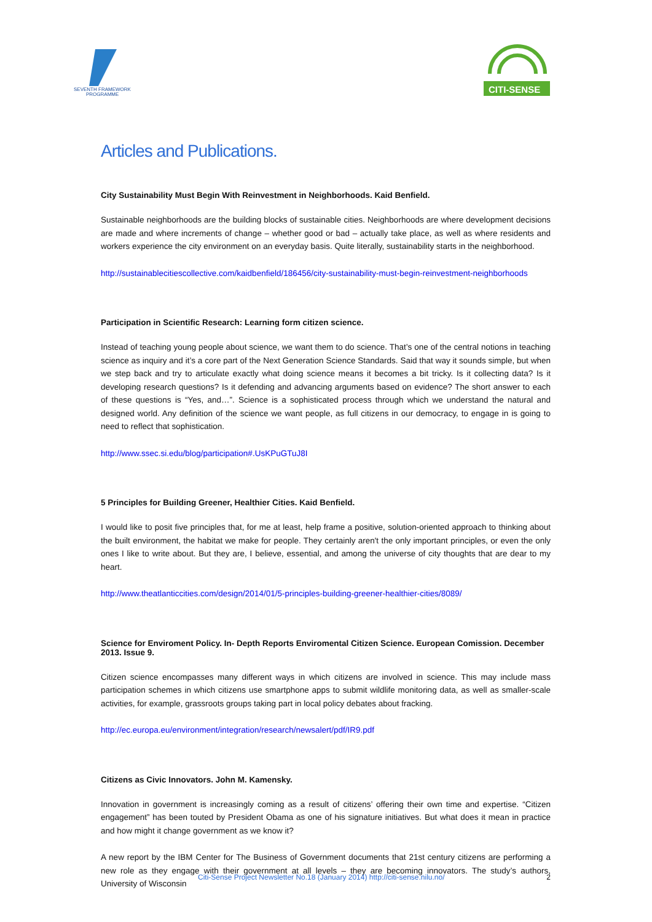SEVENTH FRAMEWORK
PROGRAMME
CITI-SENSE
Articles and Publications.
City Sustainability Must Begin With Reinvestment in Neighborhoods. Kaid Benfield.
Sustainable neighborhoods are the building blocks of sustainable cities. Neighborhoods are where development decisions are made and where increments of change – whether good or bad – actually take place, as well as where residents and workers experience the city environment on an everyday basis. Quite literally, sustainability starts in the neighborhood.
http://sustainablecitiescollective.com/kaidbenfield/186456/city-sustainability-must-begin-reinvestment-neighborhoods
Participation in Scientific Research: Learning form citizen science.
Instead of teaching young people about science, we want them to do science. That’s one of the central notions in teaching science as inquiry and it’s a core part of the Next Generation Science Standards. Said that way it sounds simple, but when we step back and try to articulate exactly what doing science means it becomes a bit tricky. Is it collecting data? Is it developing research questions? Is it defending and advancing arguments based on evidence? The short answer to each of these questions is “Yes, and…”. Science is a sophisticated process through which we understand the natural and designed world. Any definition of the science we want people, as full citizens in our democracy, to engage in is going to need to reflect that sophistication.
http://www.ssec.si.edu/blog/participation#.UsKPuGTuJ8I
5 Principles for Building Greener, Healthier Cities. Kaid Benfield.
I would like to posit five principles that, for me at least, help frame a positive, solution-oriented approach to thinking about the built environment, the habitat we make for people. They certainly aren't the only important principles, or even the only ones I like to write about. But they are, I believe, essential, and among the universe of city thoughts that are dear to my heart.
http://www.theatlanticcities.com/design/2014/01/5-principles-building-greener-healthier-cities/8089/
Science for Enviroment Policy. In- Depth Reports Enviromental Citizen Science. European Comission. December 2013. Issue 9.
Citizen science encompasses many different ways in which citizens are involved in science. This may include mass participation schemes in which citizens use smartphone apps to submit wildlife monitoring data, as well as smaller-scale activities, for example, grassroots groups taking part in local policy debates about fracking.
http://ec.europa.eu/environment/integration/research/newsalert/pdf/IR9.pdf
Citizens as Civic Innovators. John M. Kamensky.
Innovation in government is increasingly coming as a result of citizens’ offering their own time and expertise. “Citizen engagement” has been touted by President Obama as one of his signature initiatives. But what does it mean in practice and how might it change government as we know it?
A new report by the IBM Center for The Business of Government documents that 21st century citizens are performing a new role as they engage with their government at all levels – they are becoming innovators. The study’s authors, University of Wisconsin
Citi-Sense Project Newsletter No.18 (January 2014) http://citi-sense.nilu.no/ 2